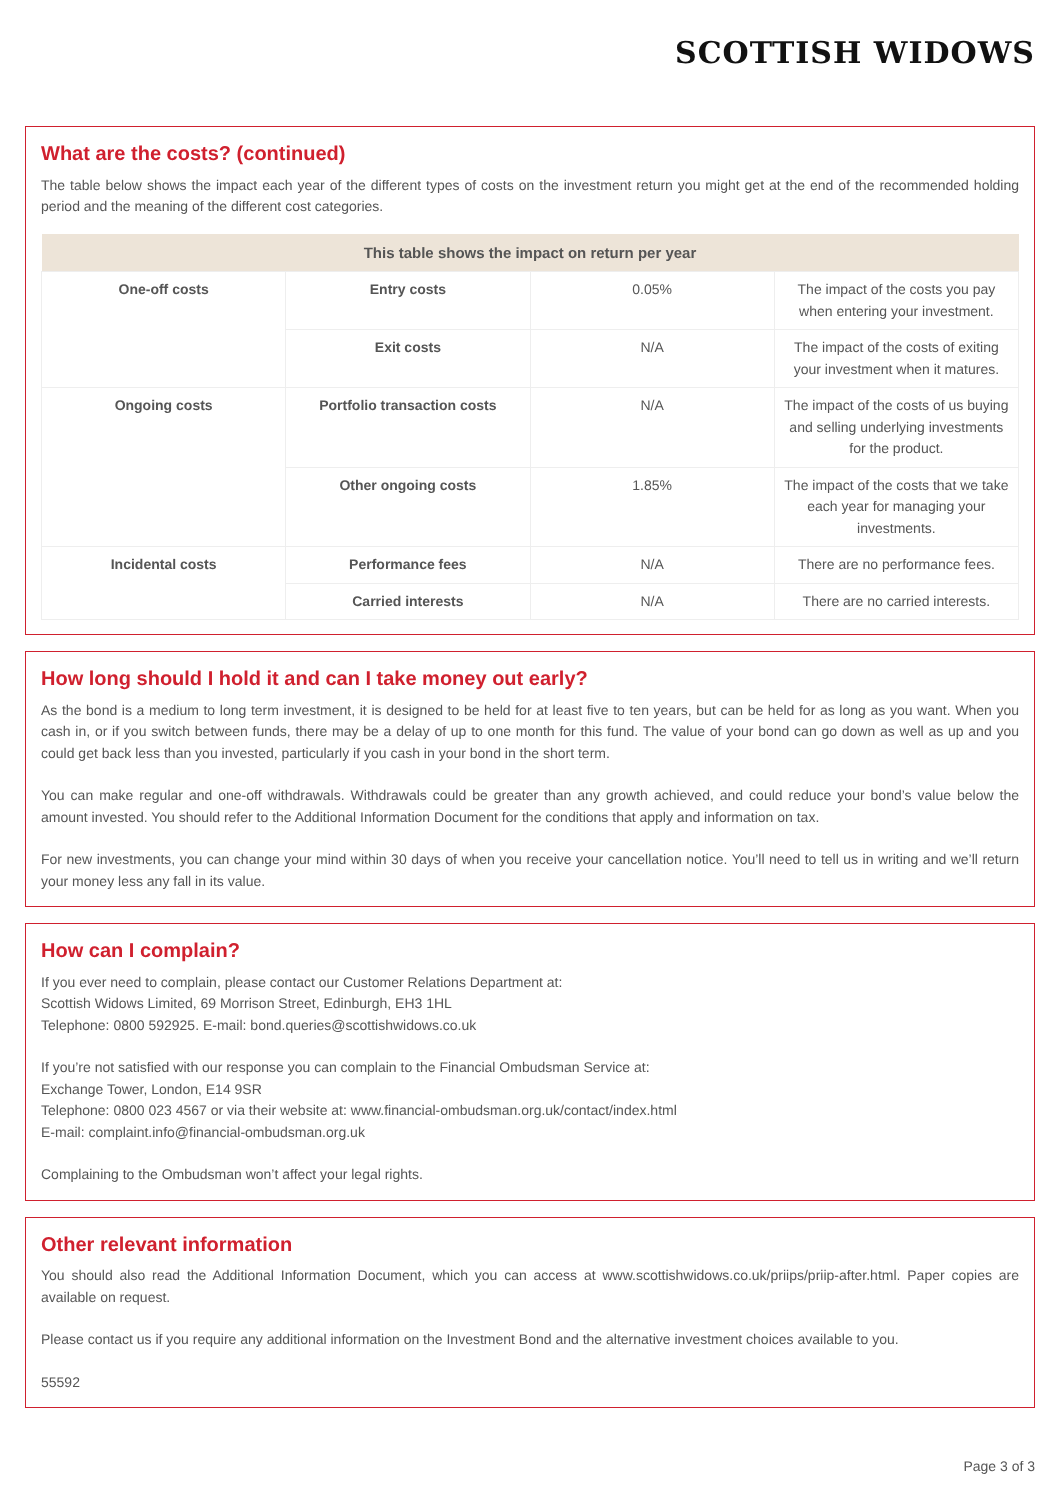SCOTTISH WIDOWS
What are the costs? (continued)
The table below shows the impact each year of the different types of costs on the investment return you might get at the end of the recommended holding period and the meaning of the different cost categories.
| This table shows the impact on return per year | | | |
| --- | --- | --- | --- |
| One-off costs | Entry costs | 0.05% | The impact of the costs you pay when entering your investment. |
| | Exit costs | N/A | The impact of the costs of exiting your investment when it matures. |
| Ongoing costs | Portfolio transaction costs | N/A | The impact of the costs of us buying and selling underlying investments for the product. |
| | Other ongoing costs | 1.85% | The impact of the costs that we take each year for managing your investments. |
| Incidental costs | Performance fees | N/A | There are no performance fees. |
| | Carried interests | N/A | There are no carried interests. |
How long should I hold it and can I take money out early?
As the bond is a medium to long term investment, it is designed to be held for at least five to ten years, but can be held for as long as you want. When you cash in, or if you switch between funds, there may be a delay of up to one month for this fund. The value of your bond can go down as well as up and you could get back less than you invested, particularly if you cash in your bond in the short term.
You can make regular and one-off withdrawals. Withdrawals could be greater than any growth achieved, and could reduce your bond’s value below the amount invested. You should refer to the Additional Information Document for the conditions that apply and information on tax.
For new investments, you can change your mind within 30 days of when you receive your cancellation notice. You’ll need to tell us in writing and we’ll return your money less any fall in its value.
How can I complain?
If you ever need to complain, please contact our Customer Relations Department at:
Scottish Widows Limited, 69 Morrison Street, Edinburgh, EH3 1HL
Telephone: 0800 592925. E-mail: bond.queries@scottishwidows.co.uk
If you’re not satisfied with our response you can complain to the Financial Ombudsman Service at:
Exchange Tower, London, E14 9SR
Telephone: 0800 023 4567 or via their website at: www.financial-ombudsman.org.uk/contact/index.html
E-mail: complaint.info@financial-ombudsman.org.uk
Complaining to the Ombudsman won’t affect your legal rights.
Other relevant information
You should also read the Additional Information Document, which you can access at www.scottishwidows.co.uk/priips/priip-after.html. Paper copies are available on request.
Please contact us if you require any additional information on the Investment Bond and the alternative investment choices available to you.
55592
Page 3 of 3